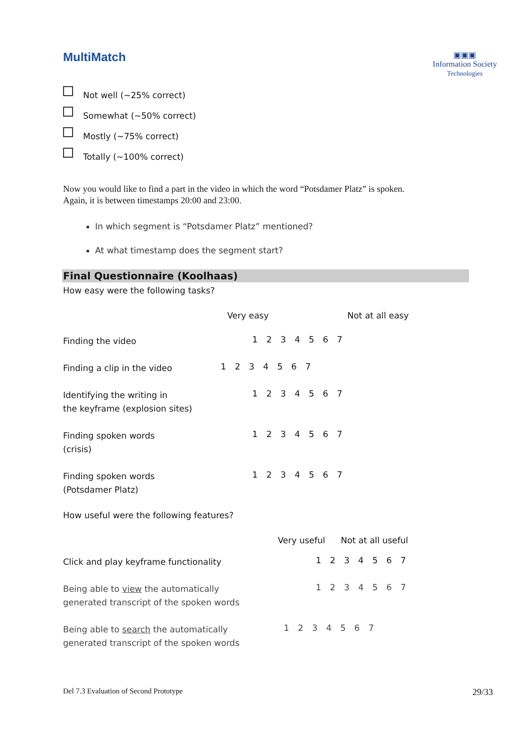MultiMatch
▣▣▣
Information Society
Technologies
Not well (~25% correct)
Somewhat (~50% correct)
Mostly (~75% correct)
Totally (~100% correct)
Now you would like to find a part in the video in which the word “Potsdamer Platz” is spoken.
Again, it is between timestamps 20:00 and 23:00.
In which segment is “Potsdamer Platz” mentioned?
At what timestamp does the segment start?
Final Questionnaire (Koolhaas)
How easy were the following tasks?
Very easy Not at all easy
Finding the video
1 2 3 4 5 6 7
Finding a clip in the video
1 2 3 4 5 6 7
Identifying the writing in
the keyframe (explosion sites)
1 2 3 4 5 6 7
Finding spoken words
(crisis)
1 2 3 4 5 6 7
Finding spoken words
(Potsdamer Platz)
1 2 3 4 5 6 7
How useful were the following features?
Very useful Not at all useful
Click and play keyframe functionality
1 2 3 4 5 6 7
Being able to view the automatically
generated transcript of the spoken words
1 2 3 4 5 6 7
Being able to search the automatically
generated transcript of the spoken words
1 2 3 4 5 6 7
Del 7.3 Evaluation of Second Prototype 29/33